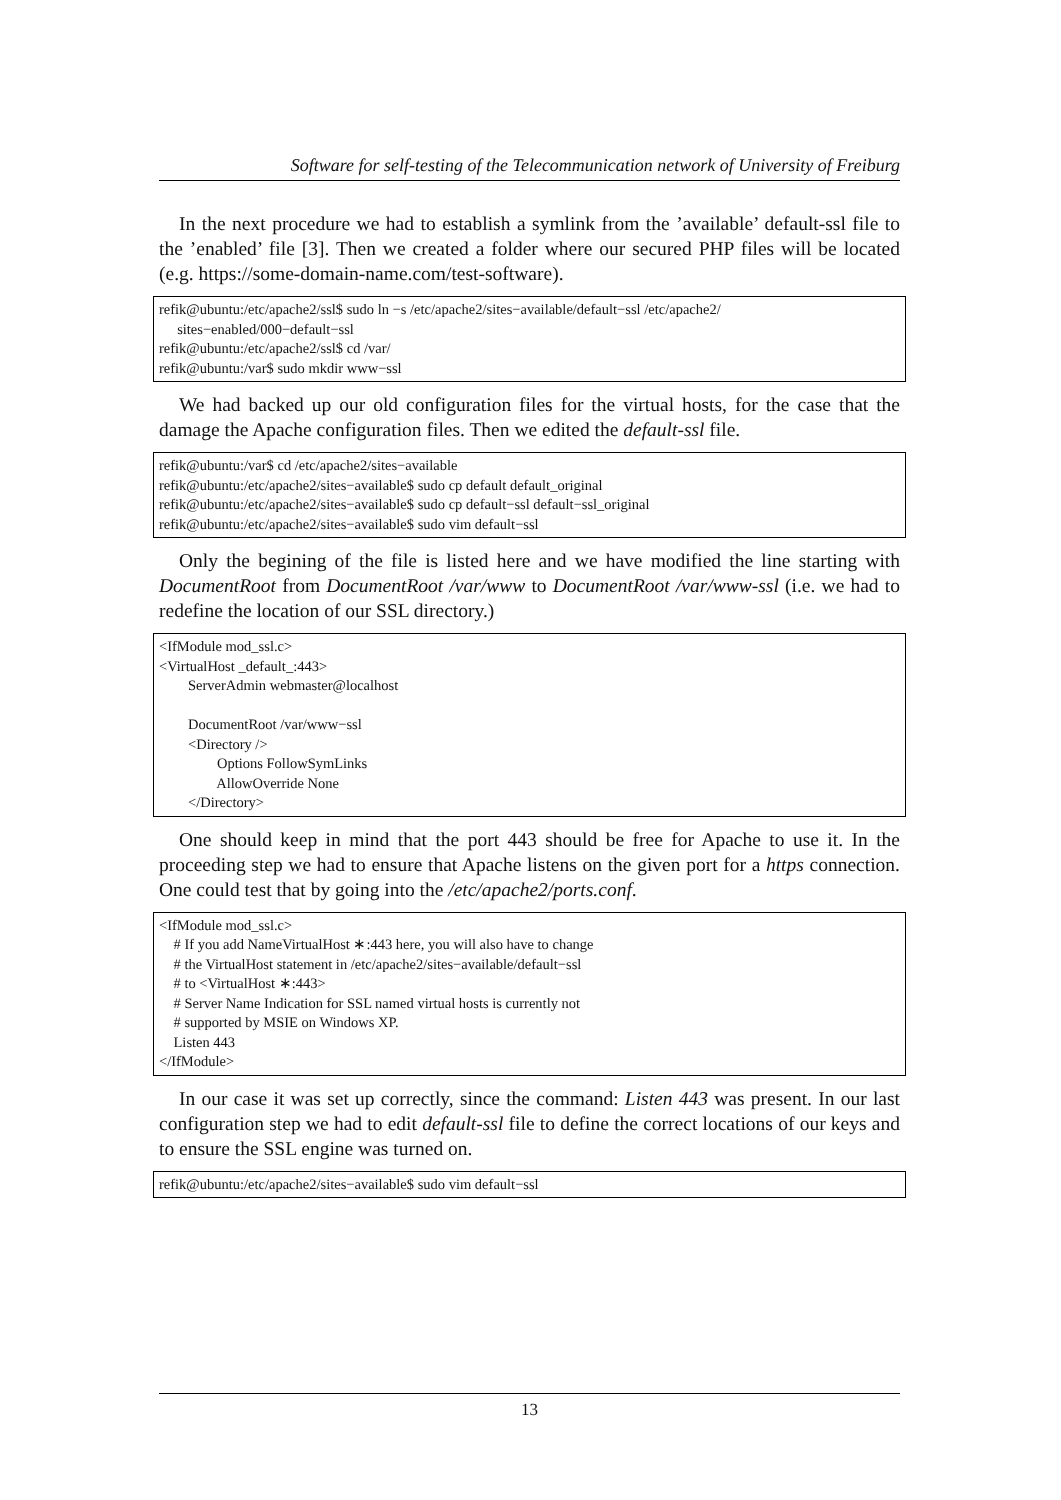Software for self-testing of the Telecommunication network of University of Freiburg
In the next procedure we had to establish a symlink from the ’available’ default-ssl file to the ’enabled’ file [3]. Then we created a folder where our secured PHP files will be located (e.g. https://some-domain-name.com/test-software).
refik@ubuntu:/etc/apache2/ssl$ sudo ln −s /etc/apache2/sites−available/default−ssl /etc/apache2/ sites−enabled/000−default−ssl refik@ubuntu:/etc/apache2/ssl$ cd /var/ refik@ubuntu:/var$ sudo mkdir www−ssl
We had backed up our old configuration files for the virtual hosts, for the case that the damage the Apache configuration files. Then we edited the default-ssl file.
refik@ubuntu:/var$ cd /etc/apache2/sites−available refik@ubuntu:/etc/apache2/sites−available$ sudo cp default default_original refik@ubuntu:/etc/apache2/sites−available$ sudo cp default−ssl default−ssl_original refik@ubuntu:/etc/apache2/sites−available$ sudo vim default−ssl
Only the begining of the file is listed here and we have modified the line starting with DocumentRoot from DocumentRoot /var/www to DocumentRoot /var/www-ssl (i.e. we had to redefine the location of our SSL directory.)
<IfModule mod_ssl.c> <VirtualHost _default_:443> ServerAdmin webmaster@localhost DocumentRoot /var/www−ssl <Directory /> Options FollowSymLinks AllowOverride None </Directory>
One should keep in mind that the port 443 should be free for Apache to use it. In the proceeding step we had to ensure that Apache listens on the given port for a https connection. One could test that by going into the /etc/apache2/ports.conf.
<IfModule mod_ssl.c> # If you add NameVirtualHost ∗:443 here, you will also have to change # the VirtualHost statement in /etc/apache2/sites−available/default−ssl # to <VirtualHost ∗:443> # Server Name Indication for SSL named virtual hosts is currently not # supported by MSIE on Windows XP. Listen 443 </IfModule>
In our case it was set up correctly, since the command: Listen 443 was present. In our last configuration step we had to edit default-ssl file to define the correct locations of our keys and to ensure the SSL engine was turned on.
refik@ubuntu:/etc/apache2/sites−available$ sudo vim default−ssl
13